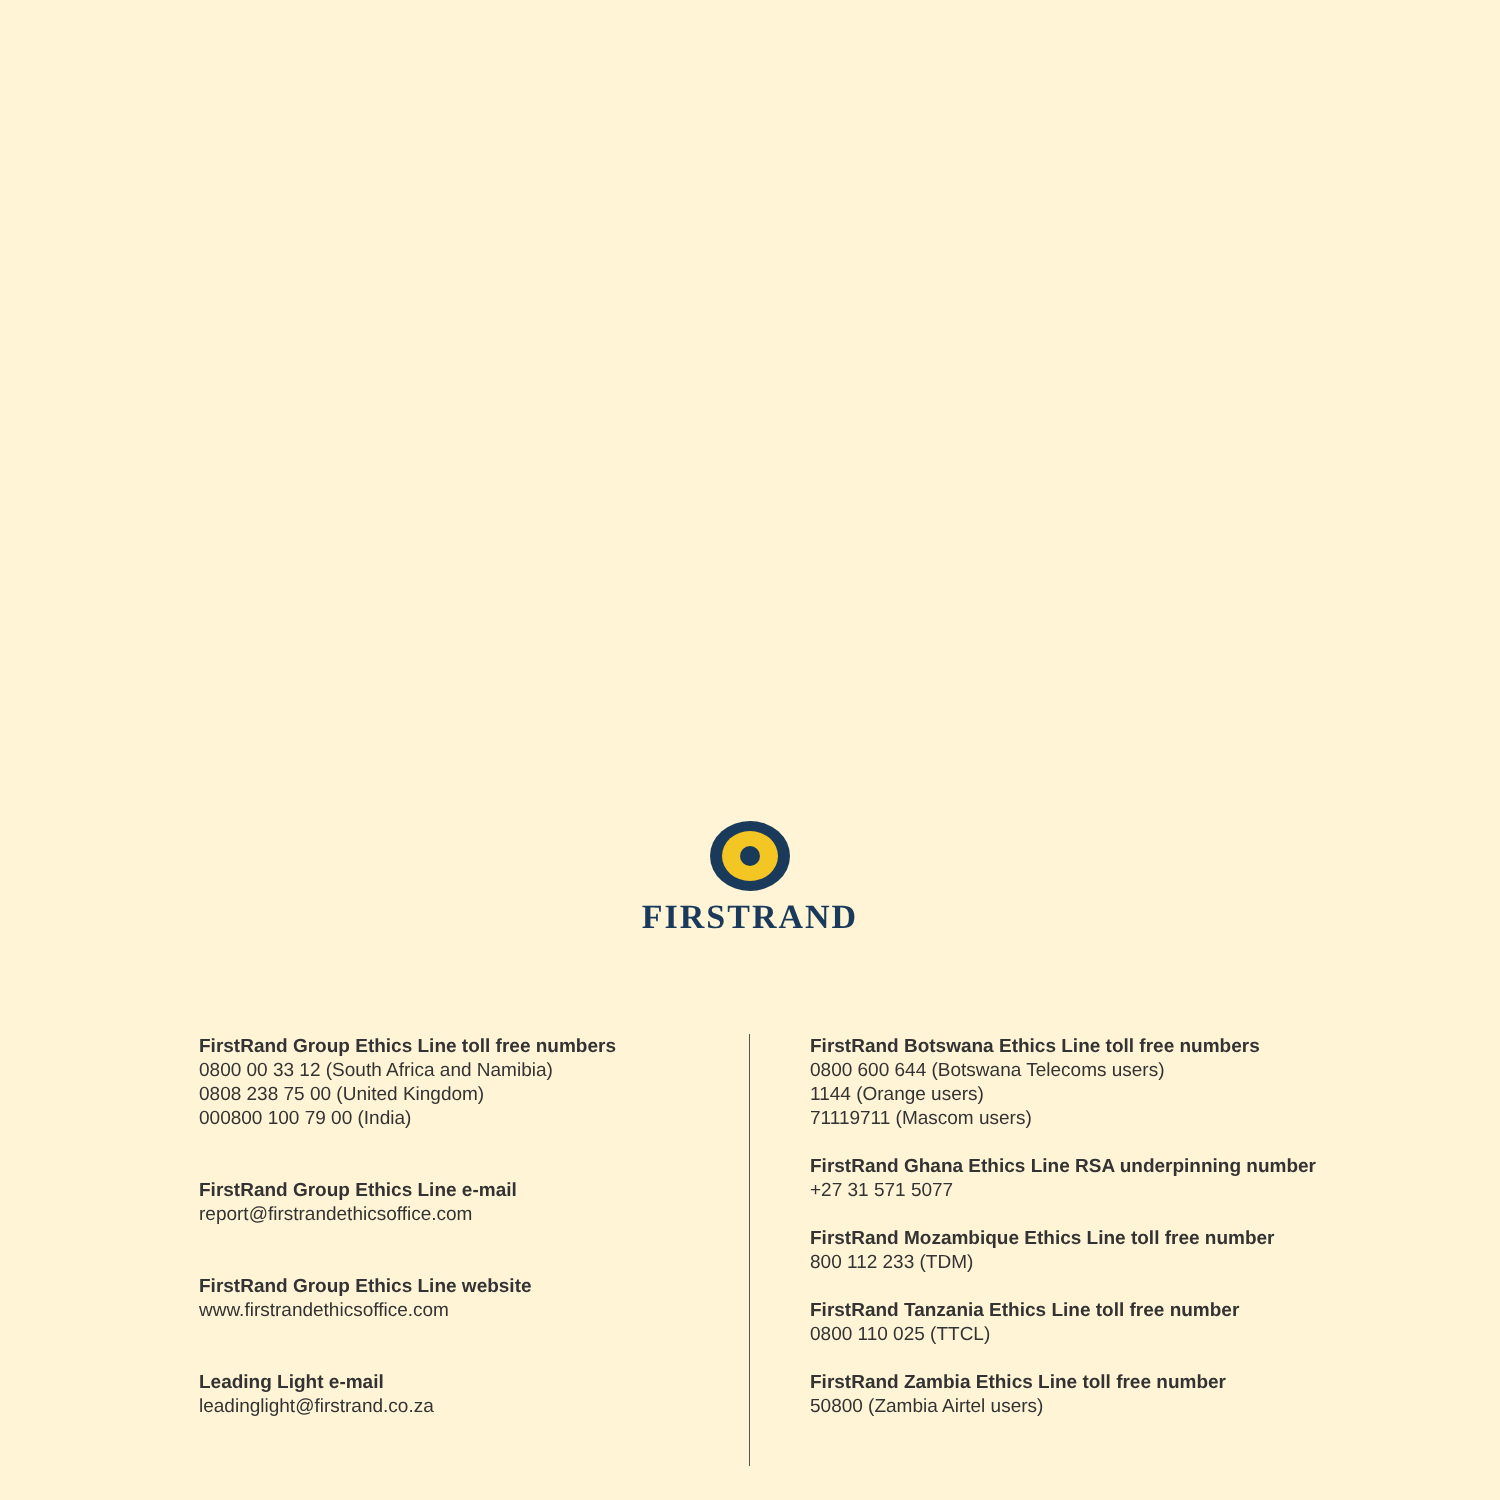FIRSTRAND
FirstRand Group Ethics Line toll free numbers
0800 00 33 12 (South Africa and Namibia)
0808 238 75 00 (United Kingdom)
000800 100 79 00 (India)
FirstRand Group Ethics Line e-mail
report@firstrandethicsoffice.com
FirstRand Group Ethics Line website
www.firstrandethicsoffice.com
Leading Light e-mail
leadinglight@firstrand.co.za
FirstRand Botswana Ethics Line toll free numbers
0800 600 644 (Botswana Telecoms users)
1144 (Orange users)
71119711 (Mascom users)
FirstRand Ghana Ethics Line RSA underpinning number
+27 31 571 5077
FirstRand Mozambique Ethics Line toll free number
800 112 233 (TDM)
FirstRand Tanzania Ethics Line toll free number
0800 110 025 (TTCL)
FirstRand Zambia Ethics Line toll free number
50800 (Zambia Airtel users)